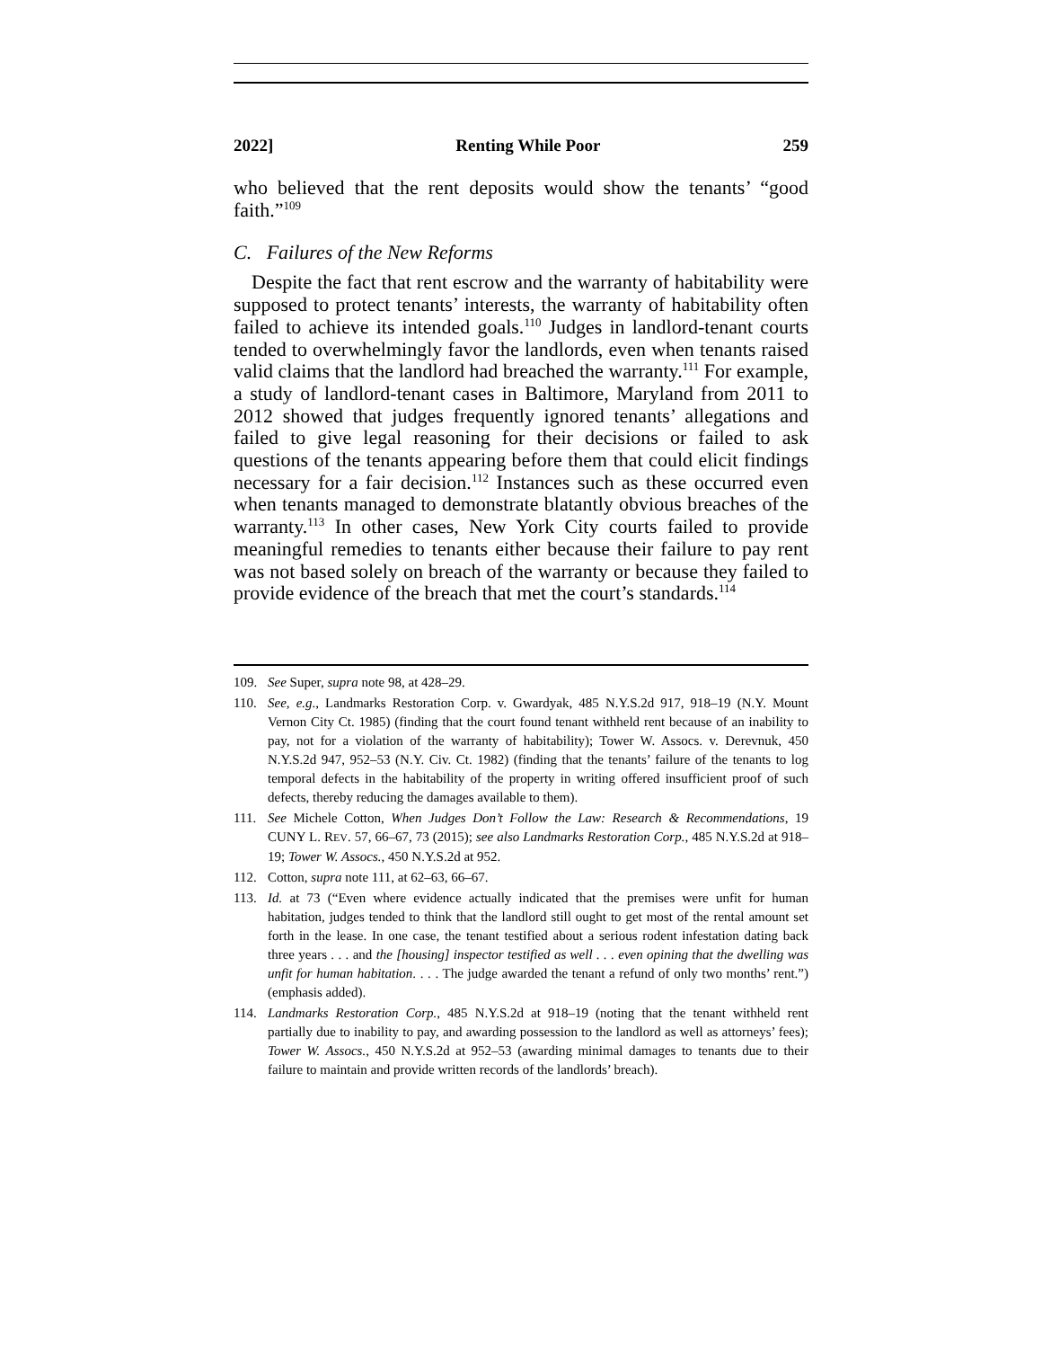2022] Renting While Poor 259
who believed that the rent deposits would show the tenants’ “good faith.”<sup>109</sup>
C. Failures of the New Reforms
Despite the fact that rent escrow and the warranty of habitability were supposed to protect tenants’ interests, the warranty of habitability often failed to achieve its intended goals.<sup>110</sup> Judges in landlord-tenant courts tended to overwhelmingly favor the landlords, even when tenants raised valid claims that the landlord had breached the warranty.<sup>111</sup> For example, a study of landlord-tenant cases in Baltimore, Maryland from 2011 to 2012 showed that judges frequently ignored tenants’ allegations and failed to give legal reasoning for their decisions or failed to ask questions of the tenants appearing before them that could elicit findings necessary for a fair decision.<sup>112</sup> Instances such as these occurred even when tenants managed to demonstrate blatantly obvious breaches of the warranty.<sup>113</sup> In other cases, New York City courts failed to provide meaningful remedies to tenants either because their failure to pay rent was not based solely on breach of the warranty or because they failed to provide evidence of the breach that met the court’s standards.<sup>114</sup>
109. See Super, supra note 98, at 428–29.
110. See, e.g., Landmarks Restoration Corp. v. Gwardyak, 485 N.Y.S.2d 917, 918–19 (N.Y. Mount Vernon City Ct. 1985) (finding that the court found tenant withheld rent because of an inability to pay, not for a violation of the warranty of habitability); Tower W. Assocs. v. Derevnuk, 450 N.Y.S.2d 947, 952–53 (N.Y. Civ. Ct. 1982) (finding that the tenants’ failure of the tenants to log temporal defects in the habitability of the property in writing offered insufficient proof of such defects, thereby reducing the damages available to them).
111. See Michele Cotton, When Judges Don’t Follow the Law: Research & Recommendations, 19 CUNY L. REV. 57, 66–67, 73 (2015); see also Landmarks Restoration Corp., 485 N.Y.S.2d at 918–19; Tower W. Assocs., 450 N.Y.S.2d at 952.
112. Cotton, supra note 111, at 62–63, 66–67.
113. Id. at 73 (“Even where evidence actually indicated that the premises were unfit for human habitation, judges tended to think that the landlord still ought to get most of the rental amount set forth in the lease. In one case, the tenant testified about a serious rodent infestation dating back three years . . . and the [housing] inspector testified as well . . . even opining that the dwelling was unfit for human habitation. . . . The judge awarded the tenant a refund of only two months’ rent.”) (emphasis added).
114. Landmarks Restoration Corp., 485 N.Y.S.2d at 918–19 (noting that the tenant withheld rent partially due to inability to pay, and awarding possession to the landlord as well as attorneys’ fees); Tower W. Assocs., 450 N.Y.S.2d at 952–53 (awarding minimal damages to tenants due to their failure to maintain and provide written records of the landlords’ breach).